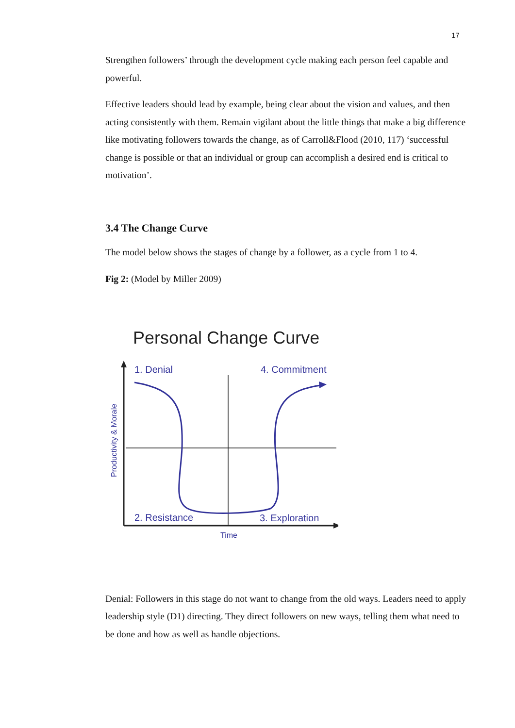17
Strengthen followers’ through the development cycle making each person feel capable and powerful.
Effective leaders should lead by example, being clear about the vision and values, and then acting consistently with them. Remain vigilant about the little things that make a big difference like motivating followers towards the change, as of Carroll&Flood (2010, 117) ‘successful change is possible or that an individual or group can accomplish a desired end is critical to motivation’.
3.4 The Change Curve
The model below shows the stages of change by a follower, as a cycle from 1 to 4.
Fig 2: (Model by Miller 2009)
Personal Change Curve
1. Denial
4. Commitment
2. Resistance
3. Exploration
Time
Productivity & Morale
Denial: Followers in this stage do not want to change from the old ways. Leaders need to apply leadership style (D1) directing. They direct followers on new ways, telling them what need to be done and how as well as handle objections.